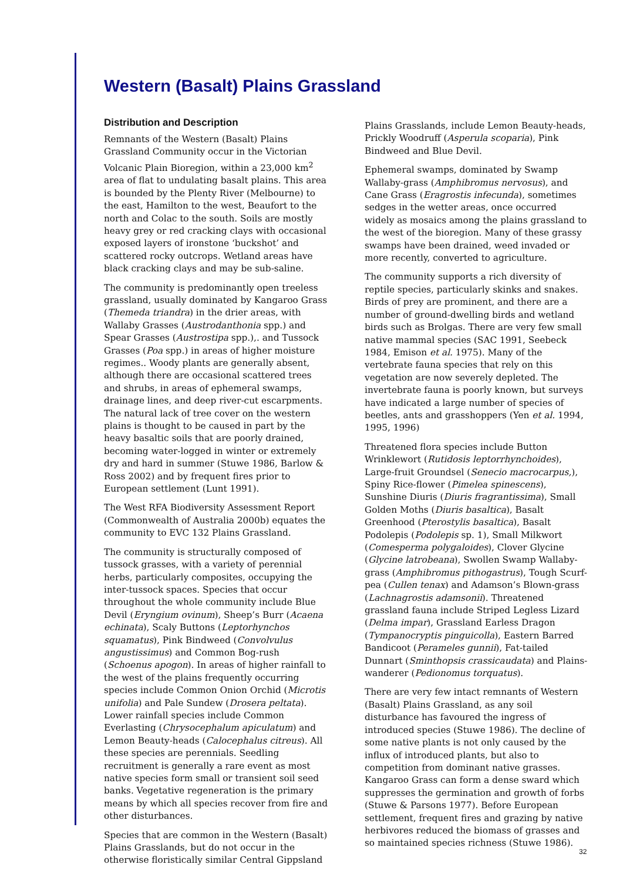Western (Basalt) Plains Grassland
Distribution and Description
Remnants of the Western (Basalt) Plains Grassland Community occur in the Victorian Volcanic Plain Bioregion, within a 23,000 km<sup>2</sup> area of flat to undulating basalt plains. This area is bounded by the Plenty River (Melbourne) to the east, Hamilton to the west, Beaufort to the north and Colac to the south. Soils are mostly heavy grey or red cracking clays with occasional exposed layers of ironstone ‘buckshot’ and scattered rocky outcrops. Wetland areas have black cracking clays and may be sub-saline.
The community is predominantly open treeless grassland, usually dominated by Kangaroo Grass (Themeda triandra) in the drier areas, with Wallaby Grasses (Austrodanthonia spp.) and Spear Grasses (Austrostipa spp.),. and Tussock Grasses (Poa spp.) in areas of higher moisture regimes.. Woody plants are generally absent, although there are occasional scattered trees and shrubs, in areas of ephemeral swamps, drainage lines, and deep river-cut escarpments. The natural lack of tree cover on the western plains is thought to be caused in part by the heavy basaltic soils that are poorly drained, becoming water-logged in winter or extremely dry and hard in summer (Stuwe 1986, Barlow & Ross 2002) and by frequent fires prior to European settlement (Lunt 1991).
The West RFA Biodiversity Assessment Report (Commonwealth of Australia 2000b) equates the community to EVC 132 Plains Grassland.
The community is structurally composed of tussock grasses, with a variety of perennial herbs, particularly composites, occupying the inter-tussock spaces. Species that occur throughout the whole community include Blue Devil (Eryngium ovinum), Sheep’s Burr (Acaena echinata), Scaly Buttons (Leptorhynchos squamatus), Pink Bindweed (Convolvulus angustissimus) and Common Bog-rush (Schoenus apogon). In areas of higher rainfall to the west of the plains frequently occurring species include Common Onion Orchid (Microtis unifolia) and Pale Sundew (Drosera peltata). Lower rainfall species include Common Everlasting (Chrysocephalum apiculatum) and Lemon Beauty-heads (Calocephalus citreus). All these species are perennials. Seedling recruitment is generally a rare event as most native species form small or transient soil seed banks. Vegetative regeneration is the primary means by which all species recover from fire and other disturbances.
Species that are common in the Western (Basalt) Plains Grasslands, but do not occur in the otherwise floristically similar Central Gippsland
Plains Grasslands, include Lemon Beauty-heads, Prickly Woodruff (Asperula scoparia), Pink Bindweed and Blue Devil.
Ephemeral swamps, dominated by Swamp Wallaby-grass (Amphibromus nervosus), and Cane Grass (Eragrostis infecunda), sometimes sedges in the wetter areas, once occurred widely as mosaics among the plains grassland to the west of the bioregion. Many of these grassy swamps have been drained, weed invaded or more recently, converted to agriculture.
The community supports a rich diversity of reptile species, particularly skinks and snakes. Birds of prey are prominent, and there are a number of ground-dwelling birds and wetland birds such as Brolgas. There are very few small native mammal species (SAC 1991, Seebeck 1984, Emison et al. 1975). Many of the vertebrate fauna species that rely on this vegetation are now severely depleted. The invertebrate fauna is poorly known, but surveys have indicated a large number of species of beetles, ants and grasshoppers (Yen et al. 1994, 1995, 1996)
Threatened flora species include Button Wrinklewort (Rutidosis leptorrhynchoides), Large-fruit Groundsel (Senecio macrocarpus,), Spiny Rice-flower (Pimelea spinescens), Sunshine Diuris (Diuris fragrantissima), Small Golden Moths (Diuris basaltica), Basalt Greenhood (Pterostylis basaltica), Basalt Podolepis (Podolepis sp. 1), Small Milkwort (Comesperma polygaloides), Clover Glycine (Glycine latrobeana), Swollen Swamp Wallaby-grass (Amphibromus pithogastrus), Tough Scurf-pea (Cullen tenax) and Adamson’s Blown-grass (Lachnagrostis adamsonii). Threatened grassland fauna include Striped Legless Lizard (Delma impar), Grassland Earless Dragon (Tympanocryptis pinguicolla), Eastern Barred Bandicoot (Perameles gunnii), Fat-tailed Dunnart (Sminthopsis crassicaudata) and Plains-wanderer (Pedionomus torquatus).
There are very few intact remnants of Western (Basalt) Plains Grassland, as any soil disturbance has favoured the ingress of introduced species (Stuwe 1986). The decline of some native plants is not only caused by the influx of introduced plants, but also to competition from dominant native grasses. Kangaroo Grass can form a dense sward which suppresses the germination and growth of forbs (Stuwe & Parsons 1977). Before European settlement, frequent fires and grazing by native herbivores reduced the biomass of grasses and so maintained species richness (Stuwe 1986).
32